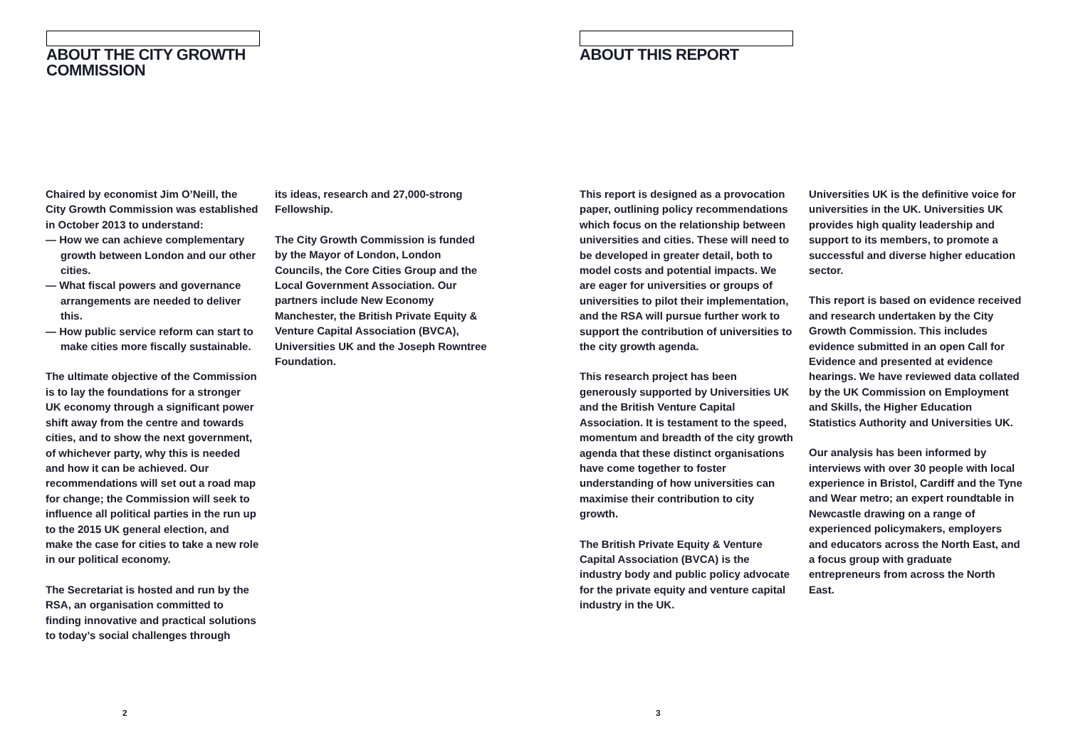ABOUT THE CITY GROWTH COMMISSION
Chaired by economist Jim O’Neill, the City Growth Commission was established in October 2013 to understand:
— How we can achieve complementary growth between London and our other cities.
— What fiscal powers and governance arrangements are needed to deliver this.
— How public service reform can start to make cities more fiscally sustainable.
The ultimate objective of the Commission is to lay the foundations for a stronger UK economy through a significant power shift away from the centre and towards cities, and to show the next government, of whichever party, why this is needed and how it can be achieved. Our recommendations will set out a road map for change; the Commission will seek to influence all political parties in the run up to the 2015 UK general election, and make the case for cities to take a new role in our political economy.
The Secretariat is hosted and run by the RSA, an organisation committed to finding innovative and practical solutions to today’s social challenges through
its ideas, research and 27,000-strong Fellowship.
The City Growth Commission is funded by the Mayor of London, London Councils, the Core Cities Group and the Local Government Association. Our partners include New Economy Manchester, the British Private Equity & Venture Capital Association (BVCA), Universities UK and the Joseph Rowntree Foundation.
2
ABOUT THIS REPORT
This report is designed as a provocation paper, outlining policy recommendations which focus on the relationship between universities and cities. These will need to be developed in greater detail, both to model costs and potential impacts. We are eager for universities or groups of universities to pilot their implementation, and the RSA will pursue further work to support the contribution of universities to the city growth agenda.
This research project has been generously supported by Universities UK and the British Venture Capital Association. It is testament to the speed, momentum and breadth of the city growth agenda that these distinct organisations have come together to foster understanding of how universities can maximise their contribution to city growth.
The British Private Equity & Venture Capital Association (BVCA) is the industry body and public policy advocate for the private equity and venture capital industry in the UK.
Universities UK is the definitive voice for universities in the UK. Universities UK provides high quality leadership and support to its members, to promote a successful and diverse higher education sector.
This report is based on evidence received and research undertaken by the City Growth Commission. This includes evidence submitted in an open Call for Evidence and presented at evidence hearings. We have reviewed data collated by the UK Commission on Employment and Skills, the Higher Education Statistics Authority and Universities UK.
Our analysis has been informed by interviews with over 30 people with local experience in Bristol, Cardiff and the Tyne and Wear metro; an expert roundtable in Newcastle drawing on a range of experienced policymakers, employers and educators across the North East, and a focus group with graduate entrepreneurs from across the North East.
3